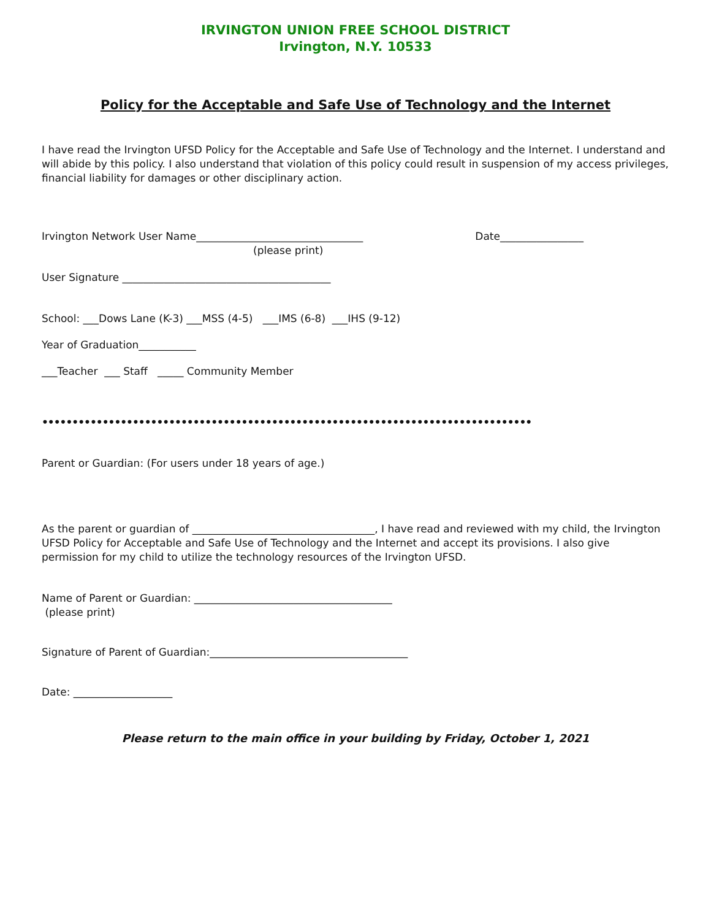IRVINGTON UNION FREE SCHOOL DISTRICT
Irvington, N.Y. 10533
Policy for the Acceptable and Safe Use of Technology and the Internet
I have read the Irvington UFSD Policy for the Acceptable and Safe Use of Technology and the Internet. I understand and will abide by this policy. I also understand that violation of this policy could result in suspension of my access privileges, financial liability for damages or other disciplinary action.
Irvington Network User Name________________________________ Date________________
(please print)
User Signature ________________________________________
School: ___Dows Lane (K-3) ___MSS (4-5) ___IMS (6-8) ___IHS (9-12)
Year of Graduation___________
___Teacher ___ Staff _____ Community Member
••••••••••••••••••••••••••••••••••••••••••••••••••••••••••••••••••••••••••••••••••••••••••••••••••••••••••••••••••••••••••••••••••••••••••••••••••••••••••••••••••••••••
Parent or Guardian: (For users under 18 years of age.)
As the parent or guardian of ___________________________________, I have read and reviewed with my child, the Irvington UFSD Policy for Acceptable and Safe Use of Technology and the Internet and accept its provisions. I also give permission for my child to utilize the technology resources of the Irvington UFSD.
Name of Parent or Guardian: ______________________________________
(please print)
Signature of Parent of Guardian:______________________________________
Date: ___________________
Please return to the main office in your building by Friday, October 1, 2021